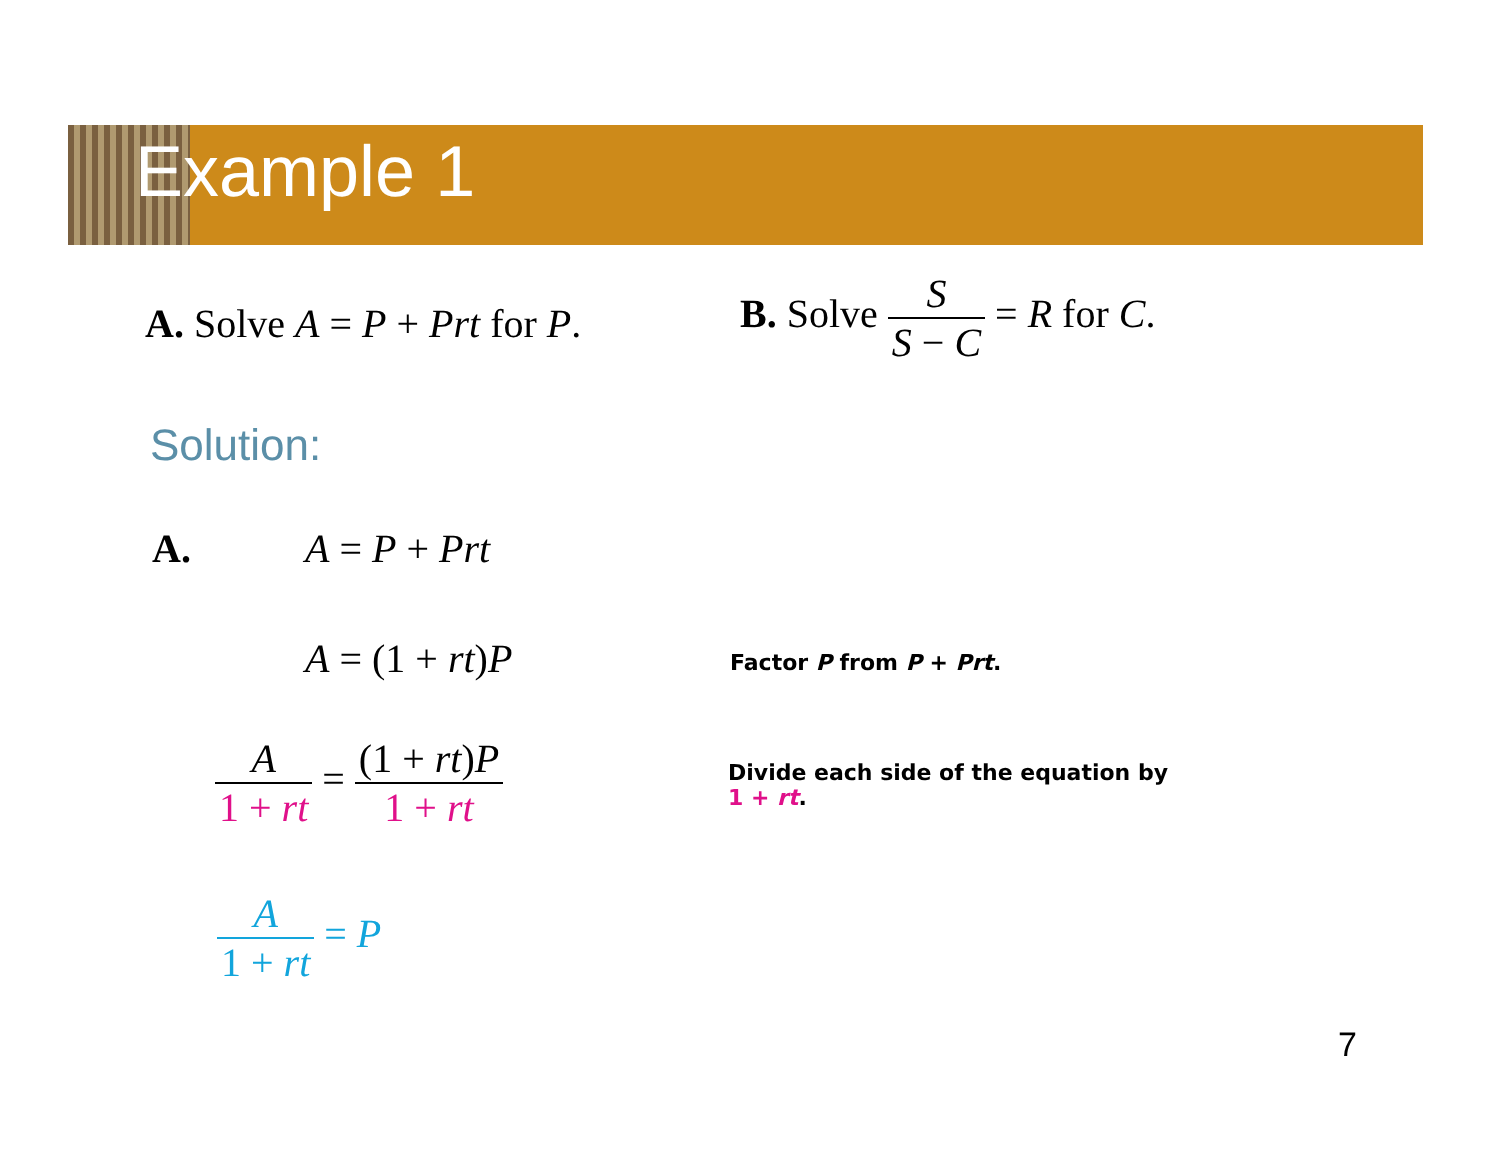Example 1
A. Solve A = P + Prt for P.
B. Solve S S − C = R for C.
Solution:
A. A = P + Prt
A = (1 + rt)P Factor P from P + Prt.
A 1 + rt = (1 + rt)P 1 + rt
Divide each side of the equation by
1 + rt.
A 1 + rt = P
7